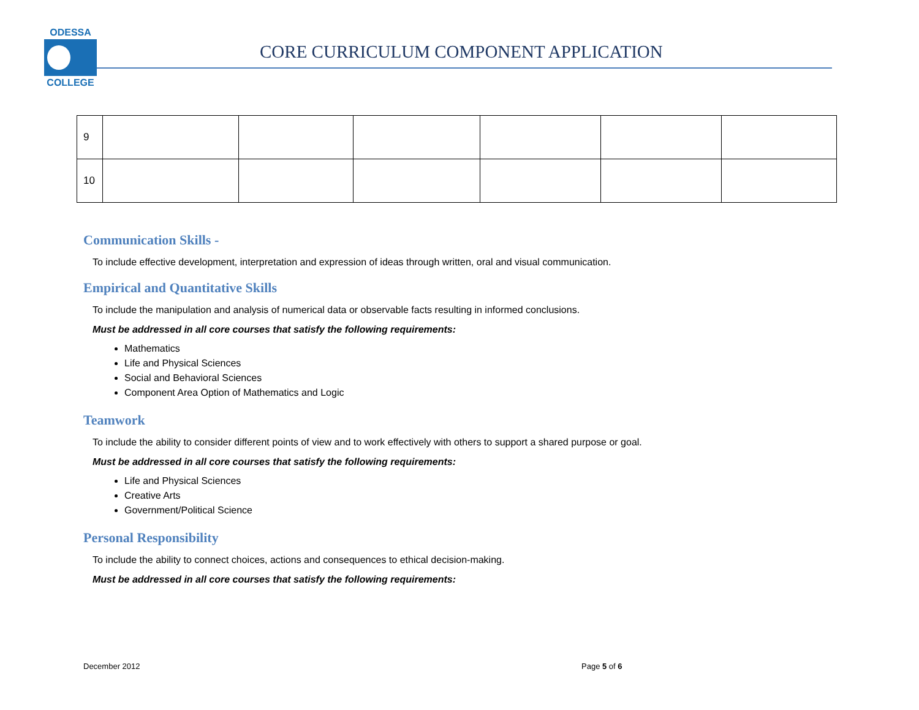ODESSA
COLLEGE
CORE CURRICULUM COMPONENT APPLICATION
| 9 | | | | | | |
| 10 | | | | | | |
Communication Skills -
To include effective development, interpretation and expression of ideas through written, oral and visual communication.
Empirical and Quantitative Skills
To include the manipulation and analysis of numerical data or observable facts resulting in informed conclusions.
Must be addressed in all core courses that satisfy the following requirements:
Mathematics
Life and Physical Sciences
Social and Behavioral Sciences
Component Area Option of Mathematics and Logic
Teamwork
To include the ability to consider different points of view and to work effectively with others to support a shared purpose or goal.
Must be addressed in all core courses that satisfy the following requirements:
Life and Physical Sciences
Creative Arts
Government/Political Science
Personal Responsibility
To include the ability to connect choices, actions and consequences to ethical decision-making.
Must be addressed in all core courses that satisfy the following requirements:
December 2012 Page 5 of 6